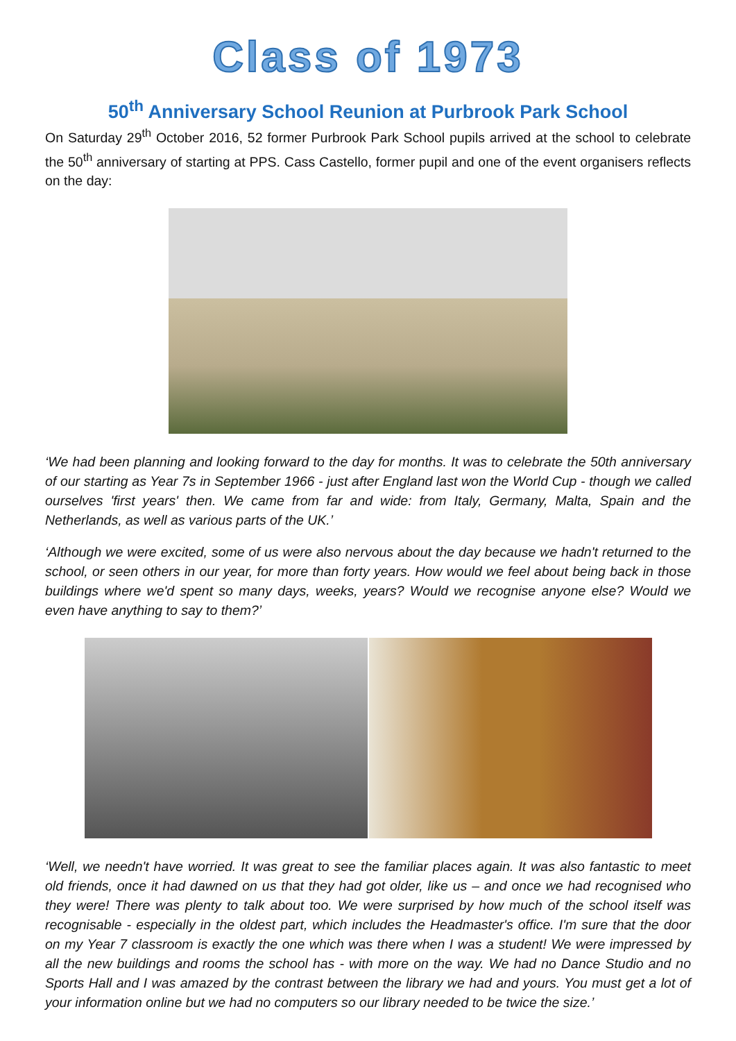Class of 1973
50<sup>th</sup> Anniversary School Reunion at Purbrook Park School
On Saturday 29<sup>th</sup> October 2016, 52 former Purbrook Park School pupils arrived at the school to celebrate the 50<sup>th</sup> anniversary of starting at PPS. Cass Castello, former pupil and one of the event organisers reflects on the day:
‘We had been planning and looking forward to the day for months. It was to celebrate the 50th anniversary of our starting as Year 7s in September 1966 - just after England last won the World Cup - though we called ourselves 'first years' then. We came from far and wide: from Italy, Germany, Malta, Spain and the Netherlands, as well as various parts of the UK.’
‘Although we were excited, some of us were also nervous about the day because we hadn't returned to the school, or seen others in our year, for more than forty years. How would we feel about being back in those buildings where we'd spent so many days, weeks, years? Would we recognise anyone else? Would we even have anything to say to them?’
‘Well, we needn't have worried. It was great to see the familiar places again. It was also fantastic to meet old friends, once it had dawned on us that they had got older, like us – and once we had recognised who they were! There was plenty to talk about too. We were surprised by how much of the school itself was recognisable - especially in the oldest part, which includes the Headmaster's office. I'm sure that the door on my Year 7 classroom is exactly the one which was there when I was a student! We were impressed by all the new buildings and rooms the school has - with more on the way. We had no Dance Studio and no Sports Hall and I was amazed by the contrast between the library we had and yours. You must get a lot of your information online but we had no computers so our library needed to be twice the size.’